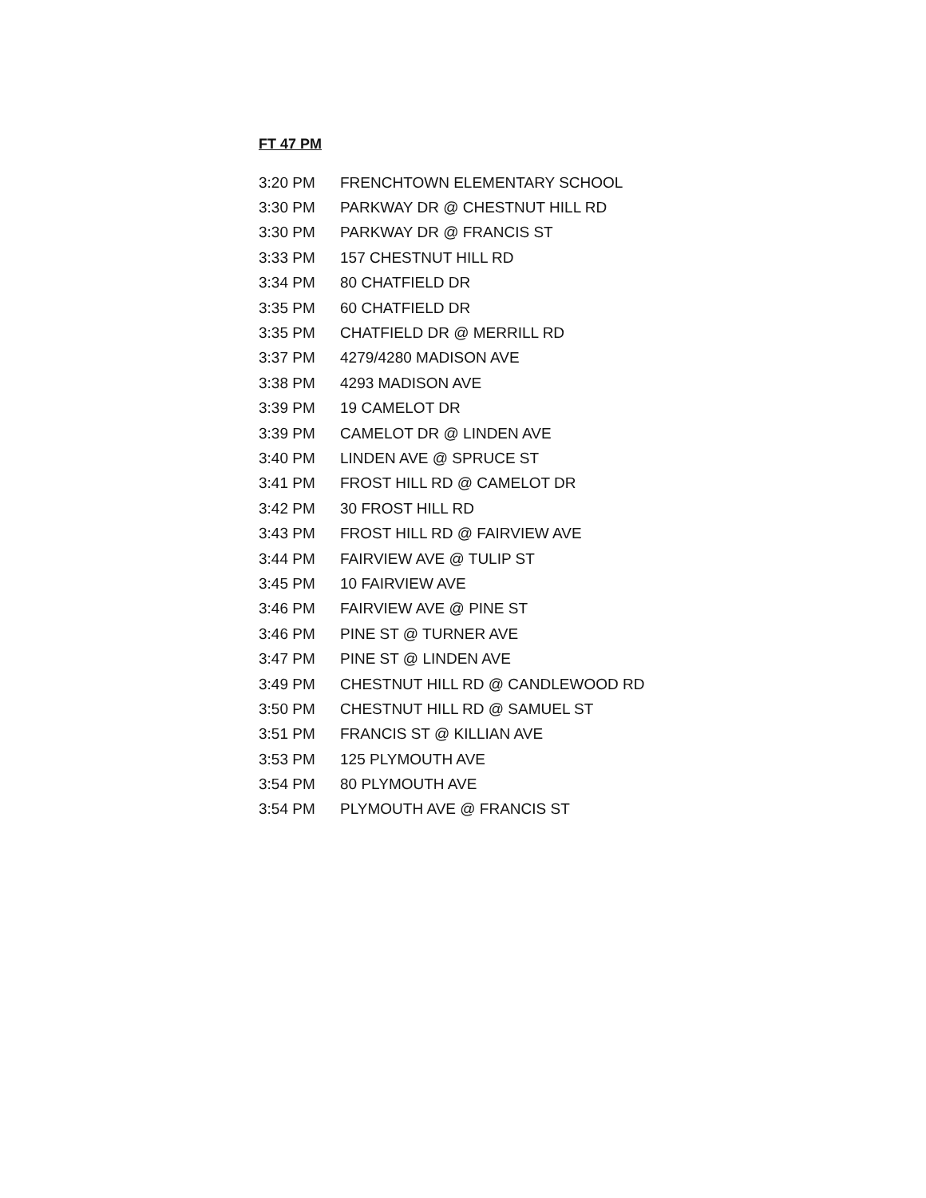FT 47 PM
| 3:20 PM | FRENCHTOWN ELEMENTARY SCHOOL |
| 3:30 PM | PARKWAY DR @ CHESTNUT HILL RD |
| 3:30 PM | PARKWAY DR @ FRANCIS ST |
| 3:33 PM | 157 CHESTNUT HILL RD |
| 3:34 PM | 80 CHATFIELD DR |
| 3:35 PM | 60 CHATFIELD DR |
| 3:35 PM | CHATFIELD DR @ MERRILL RD |
| 3:37 PM | 4279/4280 MADISON AVE |
| 3:38 PM | 4293 MADISON AVE |
| 3:39 PM | 19 CAMELOT DR |
| 3:39 PM | CAMELOT DR @ LINDEN AVE |
| 3:40 PM | LINDEN AVE @ SPRUCE ST |
| 3:41 PM | FROST HILL RD @ CAMELOT DR |
| 3:42 PM | 30 FROST HILL RD |
| 3:43 PM | FROST HILL RD @ FAIRVIEW AVE |
| 3:44 PM | FAIRVIEW AVE @ TULIP ST |
| 3:45 PM | 10 FAIRVIEW AVE |
| 3:46 PM | FAIRVIEW AVE @ PINE ST |
| 3:46 PM | PINE ST @ TURNER AVE |
| 3:47 PM | PINE ST @ LINDEN AVE |
| 3:49 PM | CHESTNUT HILL RD @ CANDLEWOOD RD |
| 3:50 PM | CHESTNUT HILL RD @ SAMUEL ST |
| 3:51 PM | FRANCIS ST @ KILLIAN AVE |
| 3:53 PM | 125 PLYMOUTH AVE |
| 3:54 PM | 80 PLYMOUTH AVE |
| 3:54 PM | PLYMOUTH AVE @ FRANCIS ST |